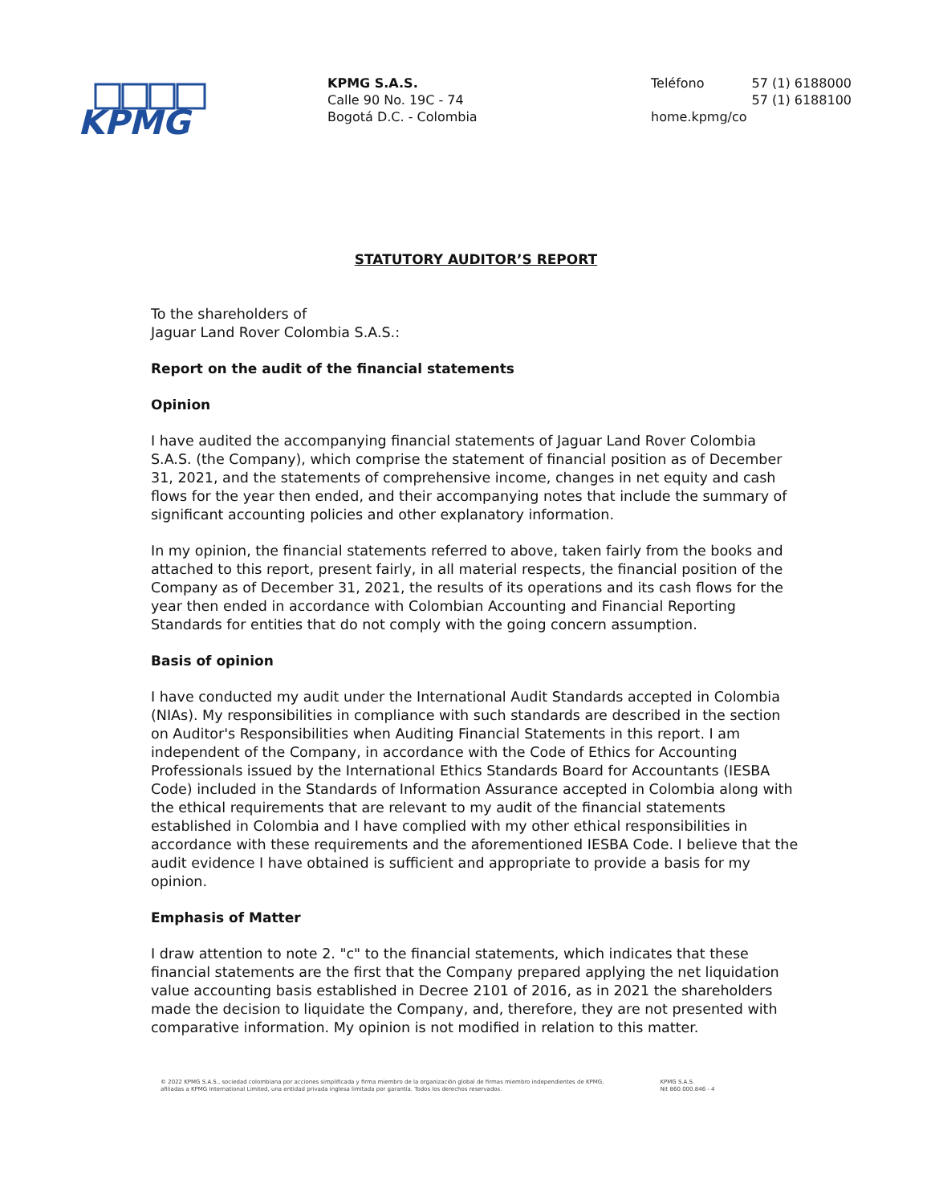KPMG
KPMG S.A.S.
Calle 90 No. 19C - 74
Bogotá D.C. - Colombia
Teléfono 57 (1) 6188000
57 (1) 6188100
home.kpmg/co
STATUTORY AUDITOR’S REPORT
To the shareholders of
Jaguar Land Rover Colombia S.A.S.:
Report on the audit of the financial statements
Opinion
I have audited the accompanying financial statements of Jaguar Land Rover Colombia S.A.S. (the Company), which comprise the statement of financial position as of December 31, 2021, and the statements of comprehensive income, changes in net equity and cash flows for the year then ended, and their accompanying notes that include the summary of significant accounting policies and other explanatory information.
In my opinion, the financial statements referred to above, taken fairly from the books and attached to this report, present fairly, in all material respects, the financial position of the Company as of December 31, 2021, the results of its operations and its cash flows for the year then ended in accordance with Colombian Accounting and Financial Reporting Standards for entities that do not comply with the going concern assumption.
Basis of opinion
I have conducted my audit under the International Audit Standards accepted in Colombia (NIAs). My responsibilities in compliance with such standards are described in the section on Auditor's Responsibilities when Auditing Financial Statements in this report. I am independent of the Company, in accordance with the Code of Ethics for Accounting Professionals issued by the International Ethics Standards Board for Accountants (IESBA Code) included in the Standards of Information Assurance accepted in Colombia along with the ethical requirements that are relevant to my audit of the financial statements established in Colombia and I have complied with my other ethical responsibilities in accordance with these requirements and the aforementioned IESBA Code. I believe that the audit evidence I have obtained is sufficient and appropriate to provide a basis for my opinion.
Emphasis of Matter
I draw attention to note 2. "c" to the financial statements, which indicates that these financial statements are the first that the Company prepared applying the net liquidation value accounting basis established in Decree 2101 of 2016, as in 2021 the shareholders made the decision to liquidate the Company, and, therefore, they are not presented with comparative information. My opinion is not modified in relation to this matter.
© 2022 KPMG S.A.S., sociedad colombiana por acciones simplificada y firma miembro de la organización global de firmas miembro independientes de KPMG,
afiliadas a KPMG International Limited, una entidad privada inglesa limitada por garantía. Todos los derechos reservados.
KPMG S.A.S.
Nit 860.000.846 - 4